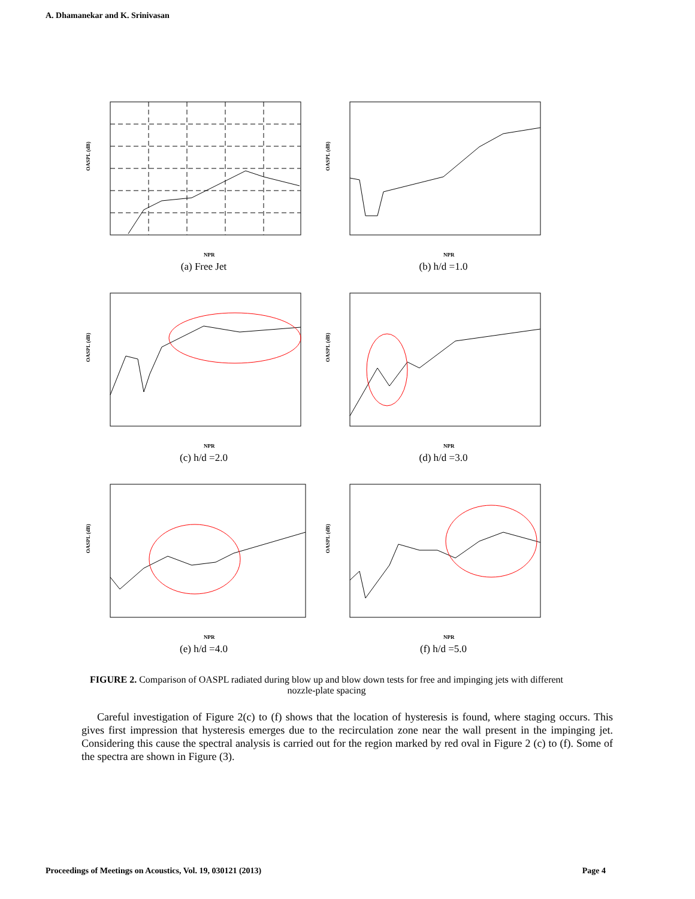A. Dhamanekar and K. Srinivasan
NPR
OASPL (dB)
(a) Free Jet
NPR
OASPL (dB)
(b) h/d =1.0
NPR
OASPL (dB)
(c) h/d =2.0
NPR
OASPL (dB)
(d) h/d =3.0
NPR
OASPL (dB)
(e) h/d =4.0
NPR
OASPL (dB)
(f) h/d =5.0
FIGURE 2. Comparison of OASPL radiated during blow up and blow down tests for free and impinging jets with different nozzle-plate spacing
Careful investigation of Figure 2(c) to (f) shows that the location of hysteresis is found, where staging occurs. This gives first impression that hysteresis emerges due to the recirculation zone near the wall present in the impinging jet. Considering this cause the spectral analysis is carried out for the region marked by red oval in Figure 2 (c) to (f). Some of the spectra are shown in Figure (3).
Proceedings of Meetings on Acoustics, Vol. 19, 030121 (2013) Page 4